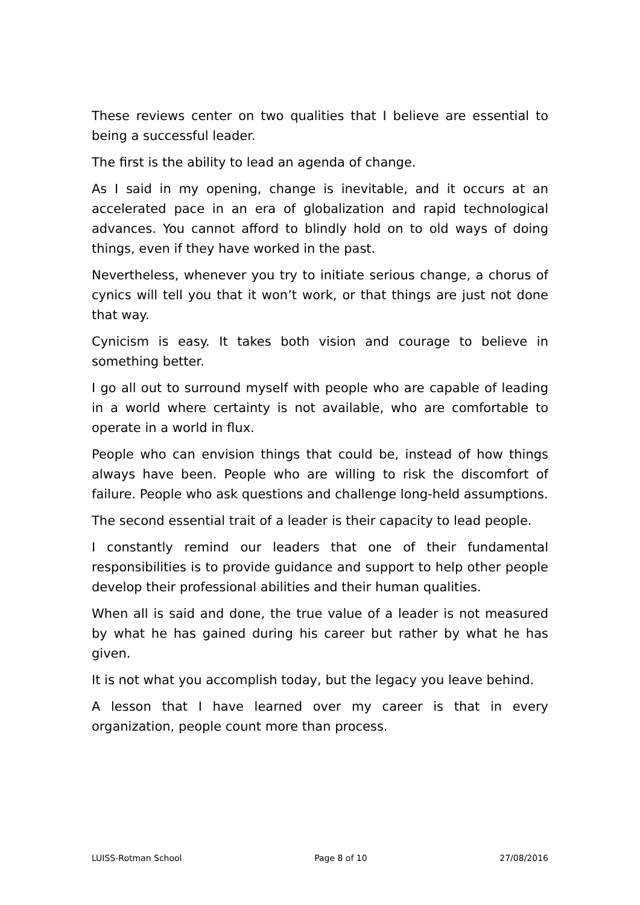These reviews center on two qualities that I believe are essential to being a successful leader.
The first is the ability to lead an agenda of change.
As I said in my opening, change is inevitable, and it occurs at an accelerated pace in an era of globalization and rapid technological advances. You cannot afford to blindly hold on to old ways of doing things, even if they have worked in the past.
Nevertheless, whenever you try to initiate serious change, a chorus of cynics will tell you that it won’t work, or that things are just not done that way.
Cynicism is easy. It takes both vision and courage to believe in something better.
I go all out to surround myself with people who are capable of leading in a world where certainty is not available, who are comfortable to operate in a world in flux.
People who can envision things that could be, instead of how things always have been. People who are willing to risk the discomfort of failure. People who ask questions and challenge long-held assumptions.
The second essential trait of a leader is their capacity to lead people.
I constantly remind our leaders that one of their fundamental responsibilities is to provide guidance and support to help other people develop their professional abilities and their human qualities.
When all is said and done, the true value of a leader is not measured by what he has gained during his career but rather by what he has given.
It is not what you accomplish today, but the legacy you leave behind.
A lesson that I have learned over my career is that in every organization, people count more than process.
LUISS-Rotman School Page 8 of 10 27/08/2016